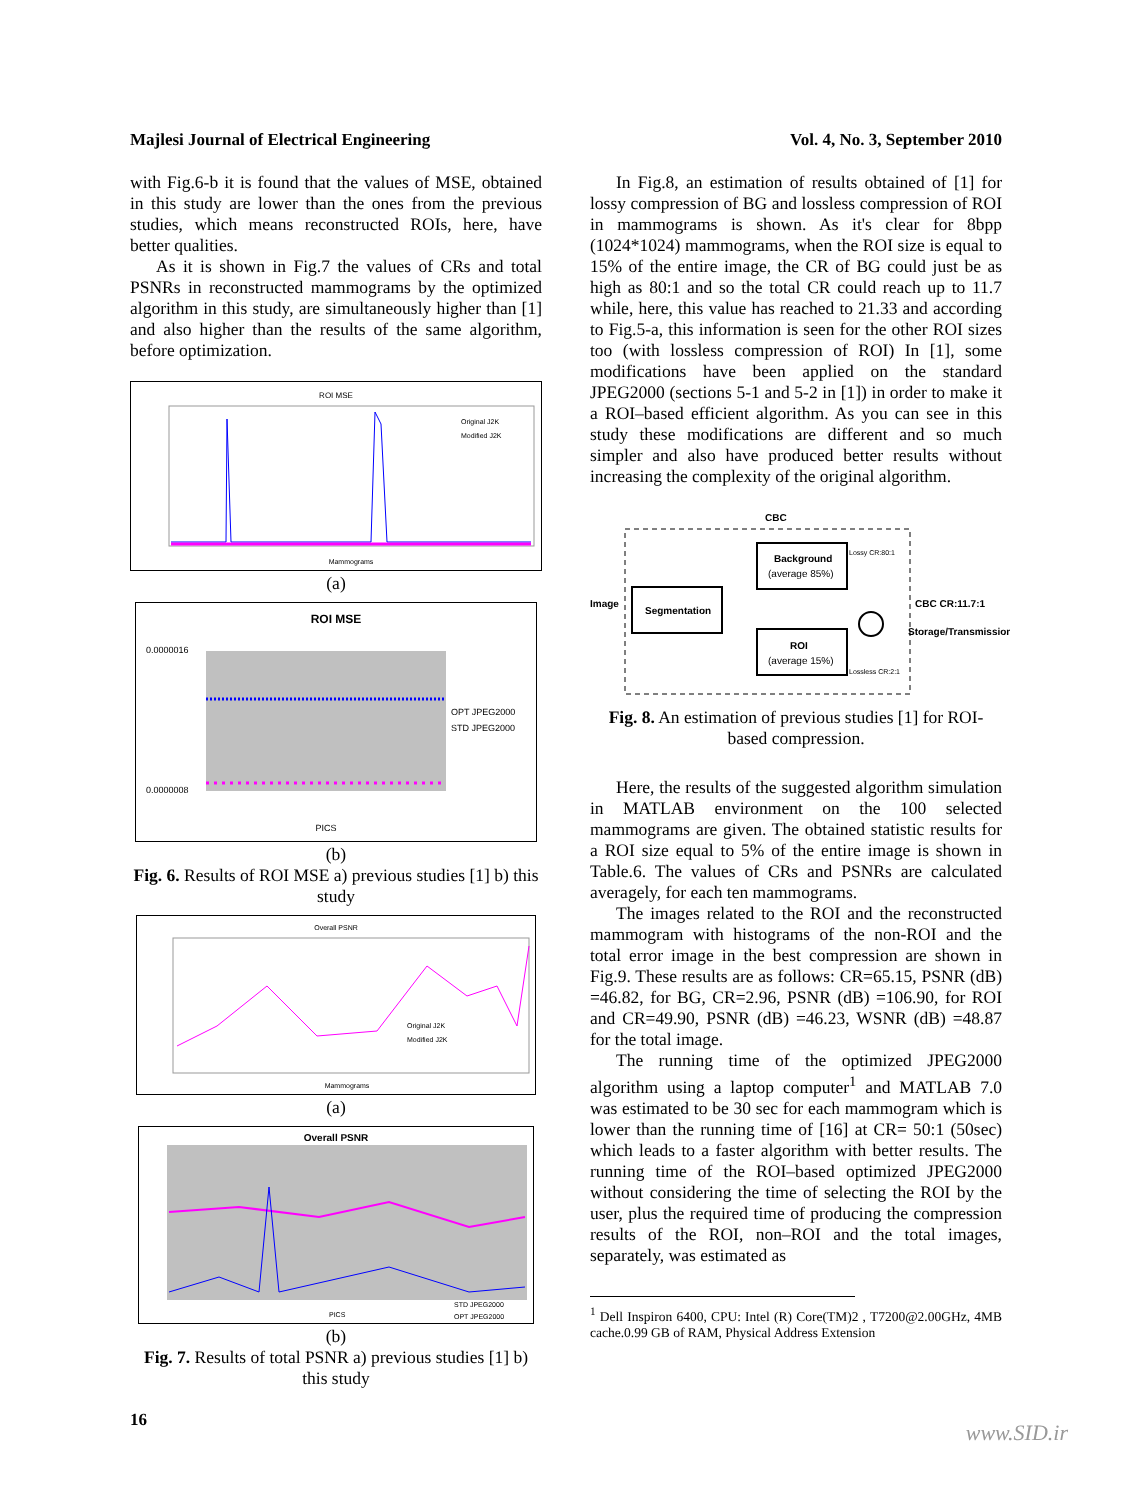Majlesi Journal of Electrical Engineering Vol. 4, No. 3, September 2010
with Fig.6-b it is found that the values of MSE, obtained in this study are lower than the ones from the previous studies, which means reconstructed ROIs, here, have better qualities.
As it is shown in Fig.7 the values of CRs and total PSNRs in reconstructed mammograms by the optimized algorithm in this study, are simultaneously higher than [1] and also higher than the results of the same algorithm, before optimization.
ROI MSE
Original J2K
Modified J2K
Mammograms
(a)
ROI MSE
0.0000016
0.0000008
OPT JPEG2000
STD JPEG2000
PICS
(b)
Fig. 6. Results of ROI MSE a) previous studies [1] b) this study
Overall PSNR
Original J2K
Modified J2K
Mammograms
(a)
Overall PSNR
PICS
STD JPEG2000
OPT JPEG2000
(b)
Fig. 7. Results of total PSNR a) previous studies [1] b) this study
In Fig.8, an estimation of results obtained of [1] for lossy compression of BG and lossless compression of ROI in mammograms is shown. As it's clear for 8bpp (1024*1024) mammograms, when the ROI size is equal to 15% of the entire image, the CR of BG could just be as high as 80:1 and so the total CR could reach up to 11.7 while, here, this value has reached to 21.33 and according to Fig.5-a, this information is seen for the other ROI sizes too (with lossless compression of ROI) In [1], some modifications have been applied on the standard JPEG2000 (sections 5-1 and 5-2 in [1]) in order to make it a ROI–based efficient algorithm. As you can see in this study these modifications are different and so much simpler and also have produced better results without increasing the complexity of the original algorithm.
CBC
Image
Segmentation
Background
(average 85%)
ROI
(average 15%)
Lossy CR:80:1
Lossless CR:2:1
CBC CR:11.7:1
Storage/Transmission
Fig. 8. An estimation of previous studies [1] for ROI-based compression.
Here, the results of the suggested algorithm simulation in MATLAB environment on the 100 selected mammograms are given. The obtained statistic results for a ROI size equal to 5% of the entire image is shown in Table.6. The values of CRs and PSNRs are calculated averagely, for each ten mammograms.
The images related to the ROI and the reconstructed mammogram with histograms of the non-ROI and the total error image in the best compression are shown in Fig.9. These results are as follows: CR=65.15, PSNR (dB) =46.82, for BG, CR=2.96, PSNR (dB) =106.90, for ROI and CR=49.90, PSNR (dB) =46.23, WSNR (dB) =48.87 for the total image.
The running time of the optimized JPEG2000 algorithm using a laptop computer<sup>1</sup> and MATLAB 7.0 was estimated to be 30 sec for each mammogram which is lower than the running time of [16] at CR= 50:1 (50sec) which leads to a faster algorithm with better results. The running time of the ROI–based optimized JPEG2000 without considering the time of selecting the ROI by the user, plus the required time of producing the compression results of the ROI, non–ROI and the total images, separately, was estimated as
<sup>1</sup> Dell Inspiron 6400, CPU: Intel (R) Core(TM)2 , T7200@2.00GHz, 4MB cache.0.99 GB of RAM, Physical Address Extension
16 www.SID.ir